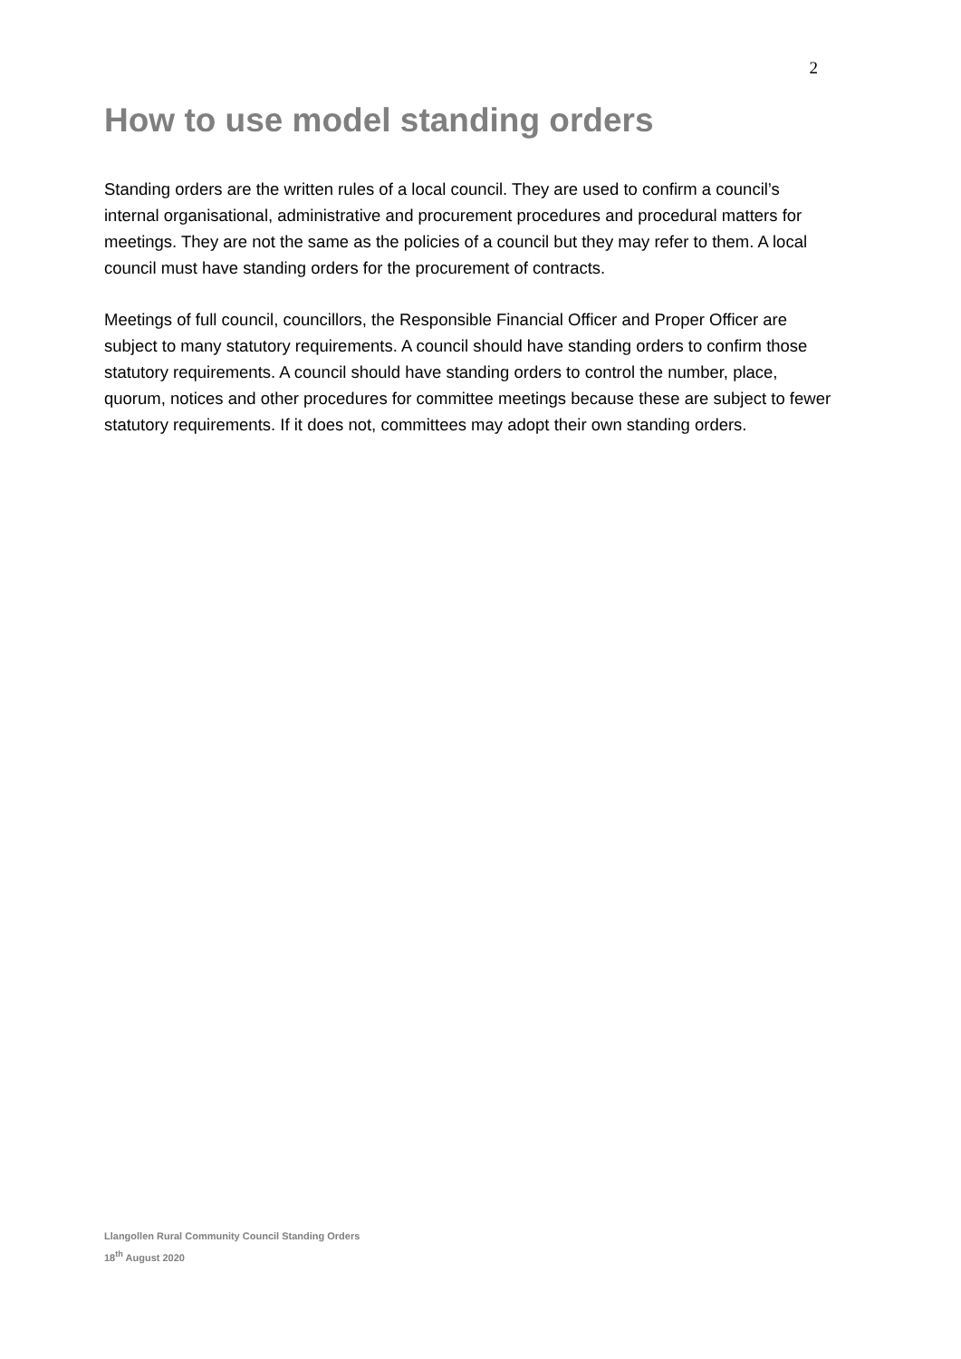2
How to use model standing orders
Standing orders are the written rules of a local council. They are used to confirm a council’s internal organisational, administrative and procurement procedures and procedural matters for meetings. They are not the same as the policies of a council but they may refer to them. A local council must have standing orders for the procurement of contracts.
Meetings of full council, councillors, the Responsible Financial Officer and Proper Officer are subject to many statutory requirements. A council should have standing orders to confirm those statutory requirements. A council should have standing orders to control the number, place, quorum, notices and other procedures for committee meetings because these are subject to fewer statutory requirements. If it does not, committees may adopt their own standing orders.
Llangollen Rural Community Council Standing Orders
18<sup>th</sup> August 2020